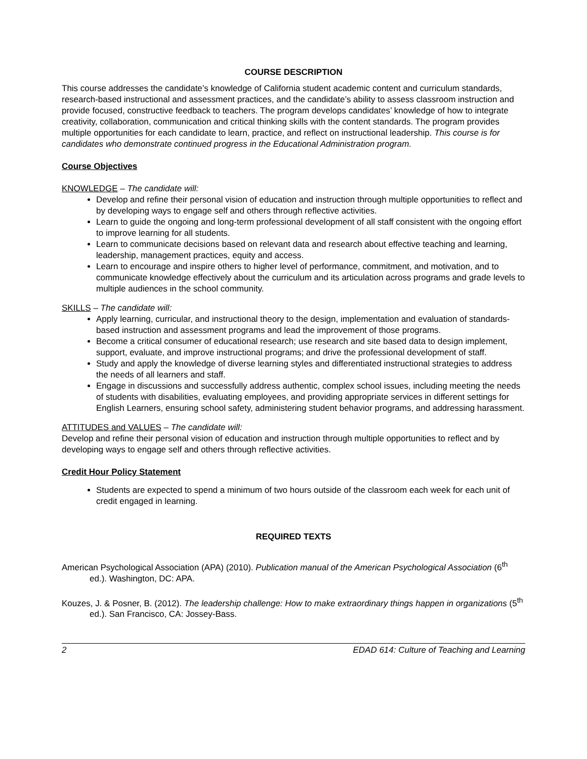COURSE DESCRIPTION
This course addresses the candidate’s knowledge of California student academic content and curriculum standards, research-based instructional and assessment practices, and the candidate’s ability to assess classroom instruction and provide focused, constructive feedback to teachers. The program develops candidates’ knowledge of how to integrate creativity, collaboration, communication and critical thinking skills with the content standards. The program provides multiple opportunities for each candidate to learn, practice, and reflect on instructional leadership. This course is for candidates who demonstrate continued progress in the Educational Administration program.
Course Objectives
KNOWLEDGE – The candidate will:
Develop and refine their personal vision of education and instruction through multiple opportunities to reflect and by developing ways to engage self and others through reflective activities.
Learn to guide the ongoing and long-term professional development of all staff consistent with the ongoing effort to improve learning for all students.
Learn to communicate decisions based on relevant data and research about effective teaching and learning, leadership, management practices, equity and access.
Learn to encourage and inspire others to higher level of performance, commitment, and motivation, and to communicate knowledge effectively about the curriculum and its articulation across programs and grade levels to multiple audiences in the school community.
SKILLS – The candidate will:
Apply learning, curricular, and instructional theory to the design, implementation and evaluation of standards-based instruction and assessment programs and lead the improvement of those programs.
Become a critical consumer of educational research; use research and site based data to design implement, support, evaluate, and improve instructional programs; and drive the professional development of staff.
Study and apply the knowledge of diverse learning styles and differentiated instructional strategies to address the needs of all learners and staff.
Engage in discussions and successfully address authentic, complex school issues, including meeting the needs of students with disabilities, evaluating employees, and providing appropriate services in different settings for English Learners, ensuring school safety, administering student behavior programs, and addressing harassment.
ATTITUDES and VALUES – The candidate will:
Develop and refine their personal vision of education and instruction through multiple opportunities to reflect and by developing ways to engage self and others through reflective activities.
Credit Hour Policy Statement
Students are expected to spend a minimum of two hours outside of the classroom each week for each unit of credit engaged in learning.
REQUIRED TEXTS
American Psychological Association (APA) (2010). Publication manual of the American Psychological Association (6<sup>th</sup> ed.). Washington, DC: APA.
Kouzes, J. & Posner, B. (2012). The leadership challenge: How to make extraordinary things happen in organizations (5<sup>th</sup> ed.). San Francisco, CA: Jossey-Bass.
2 EDAD 614: Culture of Teaching and Learning